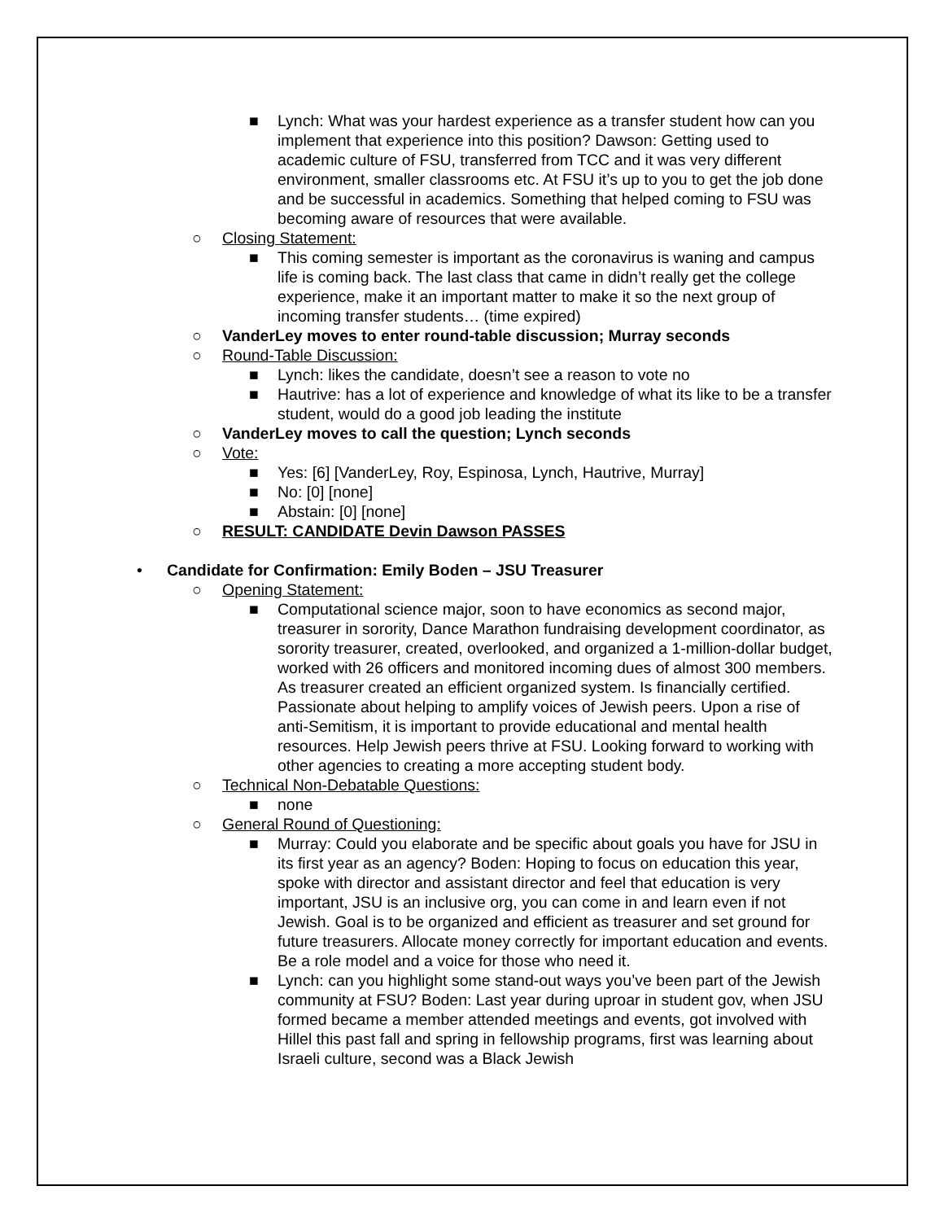■ Lynch: What was your hardest experience as a transfer student how can you implement that experience into this position? Dawson: Getting used to academic culture of FSU, transferred from TCC and it was very different environment, smaller classrooms etc. At FSU it’s up to you to get the job done and be successful in academics. Something that helped coming to FSU was becoming aware of resources that were available.
○ Closing Statement:
■ This coming semester is important as the coronavirus is waning and campus life is coming back. The last class that came in didn’t really get the college experience, make it an important matter to make it so the next group of incoming transfer students… (time expired)
○ VanderLey moves to enter round-table discussion; Murray seconds
○ Round-Table Discussion:
■ Lynch: likes the candidate, doesn’t see a reason to vote no
■ Hautrive: has a lot of experience and knowledge of what its like to be a transfer student, would do a good job leading the institute
○ VanderLey moves to call the question; Lynch seconds
○ Vote:
■ Yes: [6] [VanderLey, Roy, Espinosa, Lynch, Hautrive, Murray]
■ No: [0] [none]
■ Abstain: [0] [none]
○ RESULT: CANDIDATE Devin Dawson PASSES
• Candidate for Confirmation: Emily Boden – JSU Treasurer
○ Opening Statement:
■ Computational science major, soon to have economics as second major, treasurer in sorority, Dance Marathon fundraising development coordinator, as sorority treasurer, created, overlooked, and organized a 1-million-dollar budget, worked with 26 officers and monitored incoming dues of almost 300 members. As treasurer created an efficient organized system. Is financially certified. Passionate about helping to amplify voices of Jewish peers. Upon a rise of anti-Semitism, it is important to provide educational and mental health resources. Help Jewish peers thrive at FSU. Looking forward to working with other agencies to creating a more accepting student body.
○ Technical Non-Debatable Questions:
■ none
○ General Round of Questioning:
■ Murray: Could you elaborate and be specific about goals you have for JSU in its first year as an agency? Boden: Hoping to focus on education this year, spoke with director and assistant director and feel that education is very important, JSU is an inclusive org, you can come in and learn even if not Jewish. Goal is to be organized and efficient as treasurer and set ground for future treasurers. Allocate money correctly for important education and events. Be a role model and a voice for those who need it.
■ Lynch: can you highlight some stand-out ways you’ve been part of the Jewish community at FSU? Boden: Last year during uproar in student gov, when JSU formed became a member attended meetings and events, got involved with Hillel this past fall and spring in fellowship programs, first was learning about Israeli culture, second was a Black Jewish